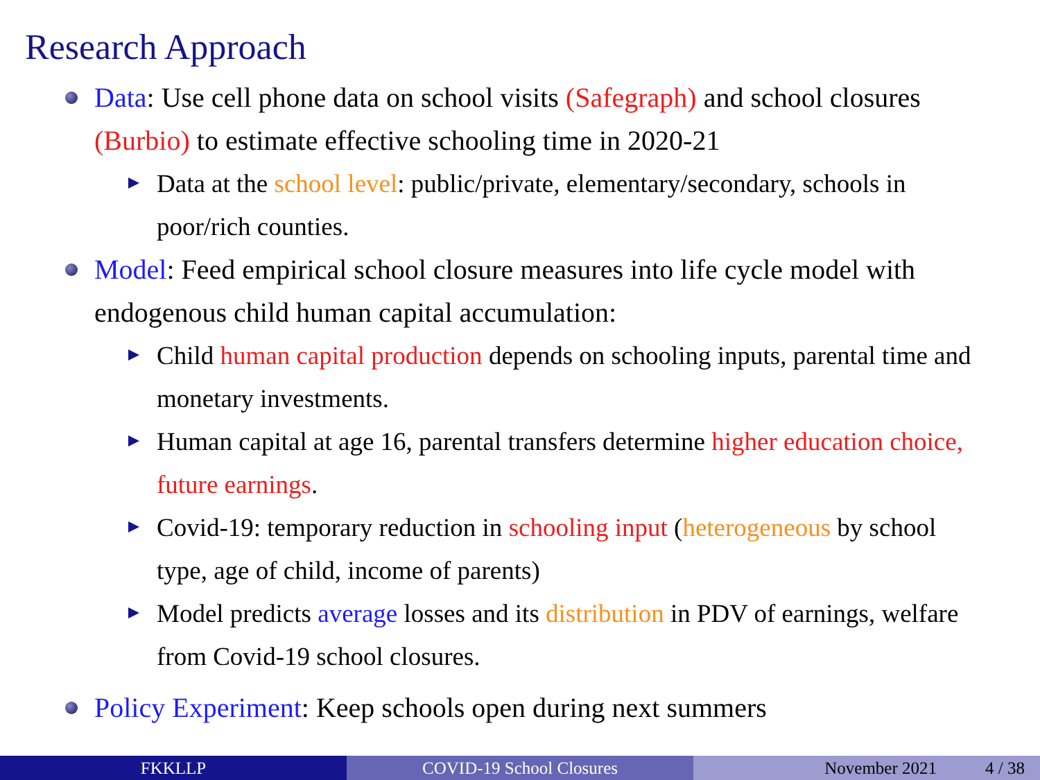Research Approach
Data: Use cell phone data on school visits (Safegraph) and school closures (Burbio) to estimate effective schooling time in 2020-21
Data at the school level: public/private, elementary/secondary, schools in poor/rich counties.
Model: Feed empirical school closure measures into life cycle model with endogenous child human capital accumulation:
Child human capital production depends on schooling inputs, parental time and monetary investments.
Human capital at age 16, parental transfers determine higher education choice, future earnings.
Covid-19: temporary reduction in schooling input (heterogeneous by school type, age of child, income of parents)
Model predicts average losses and its distribution in PDV of earnings, welfare from Covid-19 school closures.
Policy Experiment: Keep schools open during next summers
FKKLLP COVID-19 School Closures November 2021 4 / 38